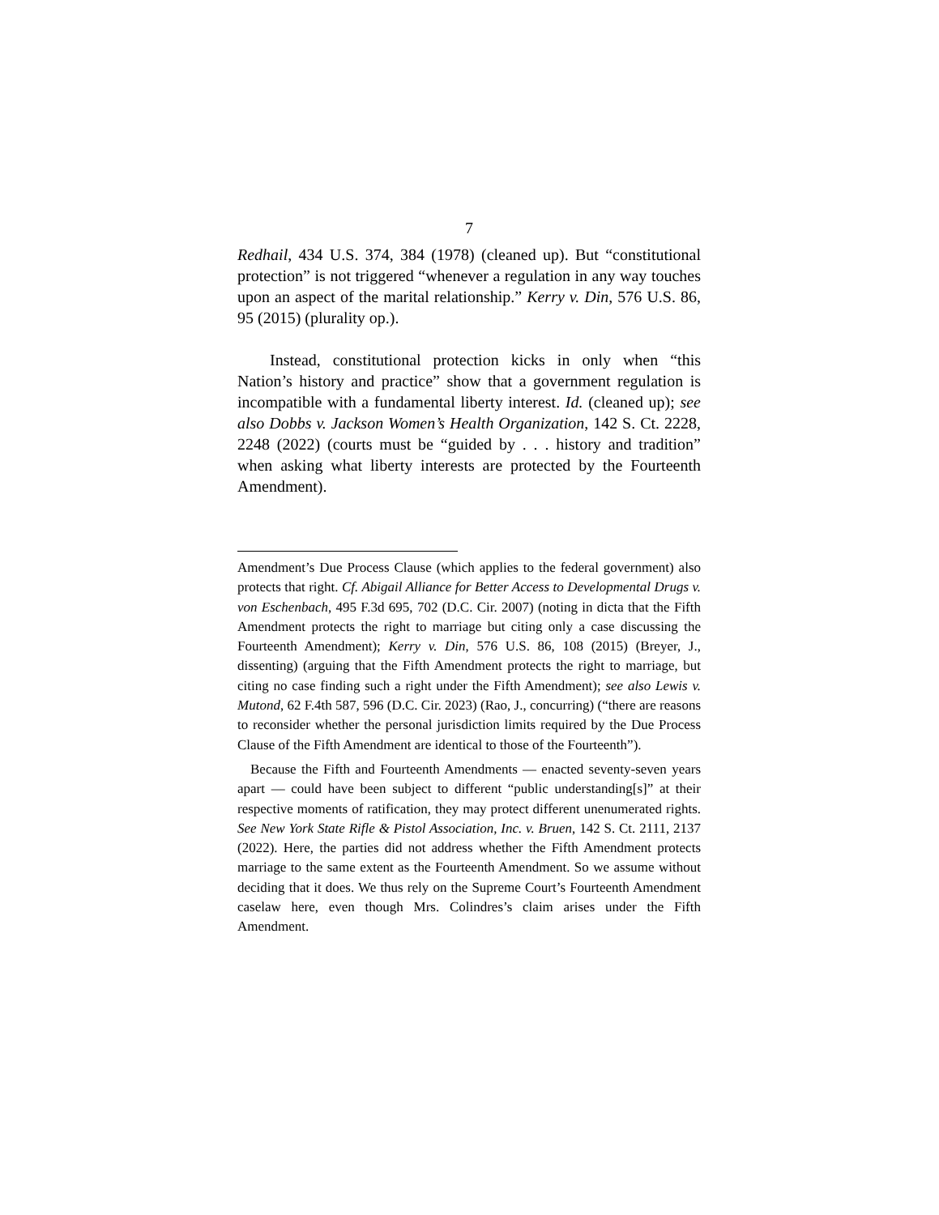7
Redhail, 434 U.S. 374, 384 (1978) (cleaned up). But “constitutional protection” is not triggered “whenever a regulation in any way touches upon an aspect of the marital relationship.” Kerry v. Din, 576 U.S. 86, 95 (2015) (plurality op.).
Instead, constitutional protection kicks in only when “this Nation’s history and practice” show that a government regulation is incompatible with a fundamental liberty interest. Id. (cleaned up); see also Dobbs v. Jackson Women’s Health Organization, 142 S. Ct. 2228, 2248 (2022) (courts must be “guided by . . . history and tradition” when asking what liberty interests are protected by the Fourteenth Amendment).
Amendment’s Due Process Clause (which applies to the federal government) also protects that right. Cf. Abigail Alliance for Better Access to Developmental Drugs v. von Eschenbach, 495 F.3d 695, 702 (D.C. Cir. 2007) (noting in dicta that the Fifth Amendment protects the right to marriage but citing only a case discussing the Fourteenth Amendment); Kerry v. Din, 576 U.S. 86, 108 (2015) (Breyer, J., dissenting) (arguing that the Fifth Amendment protects the right to marriage, but citing no case finding such a right under the Fifth Amendment); see also Lewis v. Mutond, 62 F.4th 587, 596 (D.C. Cir. 2023) (Rao, J., concurring) (“there are reasons to reconsider whether the personal jurisdiction limits required by the Due Process Clause of the Fifth Amendment are identical to those of the Fourteenth”).
Because the Fifth and Fourteenth Amendments — enacted seventy-seven years apart — could have been subject to different “public understanding[s]” at their respective moments of ratification, they may protect different unenumerated rights. See New York State Rifle & Pistol Association, Inc. v. Bruen, 142 S. Ct. 2111, 2137 (2022). Here, the parties did not address whether the Fifth Amendment protects marriage to the same extent as the Fourteenth Amendment. So we assume without deciding that it does. We thus rely on the Supreme Court’s Fourteenth Amendment caselaw here, even though Mrs. Colindres’s claim arises under the Fifth Amendment.